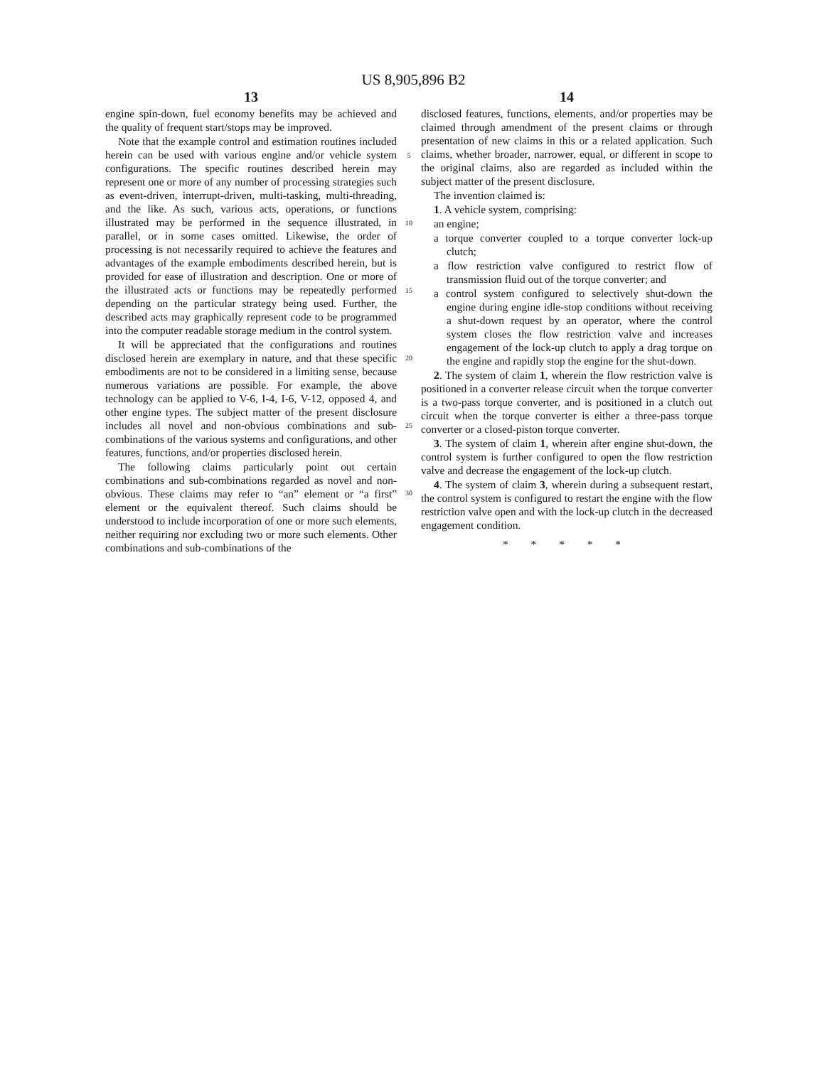US 8,905,896 B2
13
engine spin-down, fuel economy benefits may be achieved and the quality of frequent start/stops may be improved.
Note that the example control and estimation routines included herein can be used with various engine and/or vehicle system configurations. The specific routines described herein may represent one or more of any number of processing strategies such as event-driven, interrupt-driven, multi-tasking, multi-threading, and the like. As such, various acts, operations, or functions illustrated may be performed in the sequence illustrated, in parallel, or in some cases omitted. Likewise, the order of processing is not necessarily required to achieve the features and advantages of the example embodiments described herein, but is provided for ease of illustration and description. One or more of the illustrated acts or functions may be repeatedly performed depending on the particular strategy being used. Further, the described acts may graphically represent code to be programmed into the computer readable storage medium in the control system.
It will be appreciated that the configurations and routines disclosed herein are exemplary in nature, and that these specific embodiments are not to be considered in a limiting sense, because numerous variations are possible. For example, the above technology can be applied to V-6, I-4, I-6, V-12, opposed 4, and other engine types. The subject matter of the present disclosure includes all novel and non-obvious combinations and sub-combinations of the various systems and configurations, and other features, functions, and/or properties disclosed herein.
The following claims particularly point out certain combinations and sub-combinations regarded as novel and non-obvious. These claims may refer to “an” element or “a first” element or the equivalent thereof. Such claims should be understood to include incorporation of one or more such elements, neither requiring nor excluding two or more such elements. Other combinations and sub-combinations of the
5
10
15
20
25
30
14
disclosed features, functions, elements, and/or properties may be claimed through amendment of the present claims or through presentation of new claims in this or a related application. Such claims, whether broader, narrower, equal, or different in scope to the original claims, also are regarded as included within the subject matter of the present disclosure.
The invention claimed is:
1. A vehicle system, comprising:
an engine;
a torque converter coupled to a torque converter lock-up clutch;
a flow restriction valve configured to restrict flow of transmission fluid out of the torque converter; and
a control system configured to selectively shut-down the engine during engine idle-stop conditions without receiving a shut-down request by an operator, where the control system closes the flow restriction valve and increases engagement of the lock-up clutch to apply a drag torque on the engine and rapidly stop the engine for the shut-down.
2. The system of claim 1, wherein the flow restriction valve is positioned in a converter release circuit when the torque converter is a two-pass torque converter, and is positioned in a clutch out circuit when the torque converter is either a three-pass torque converter or a closed-piston torque converter.
3. The system of claim 1, wherein after engine shut-down, the control system is further configured to open the flow restriction valve and decrease the engagement of the lock-up clutch.
4. The system of claim 3, wherein during a subsequent restart, the control system is configured to restart the engine with the flow restriction valve open and with the lock-up clutch in the decreased engagement condition.
* * * * *